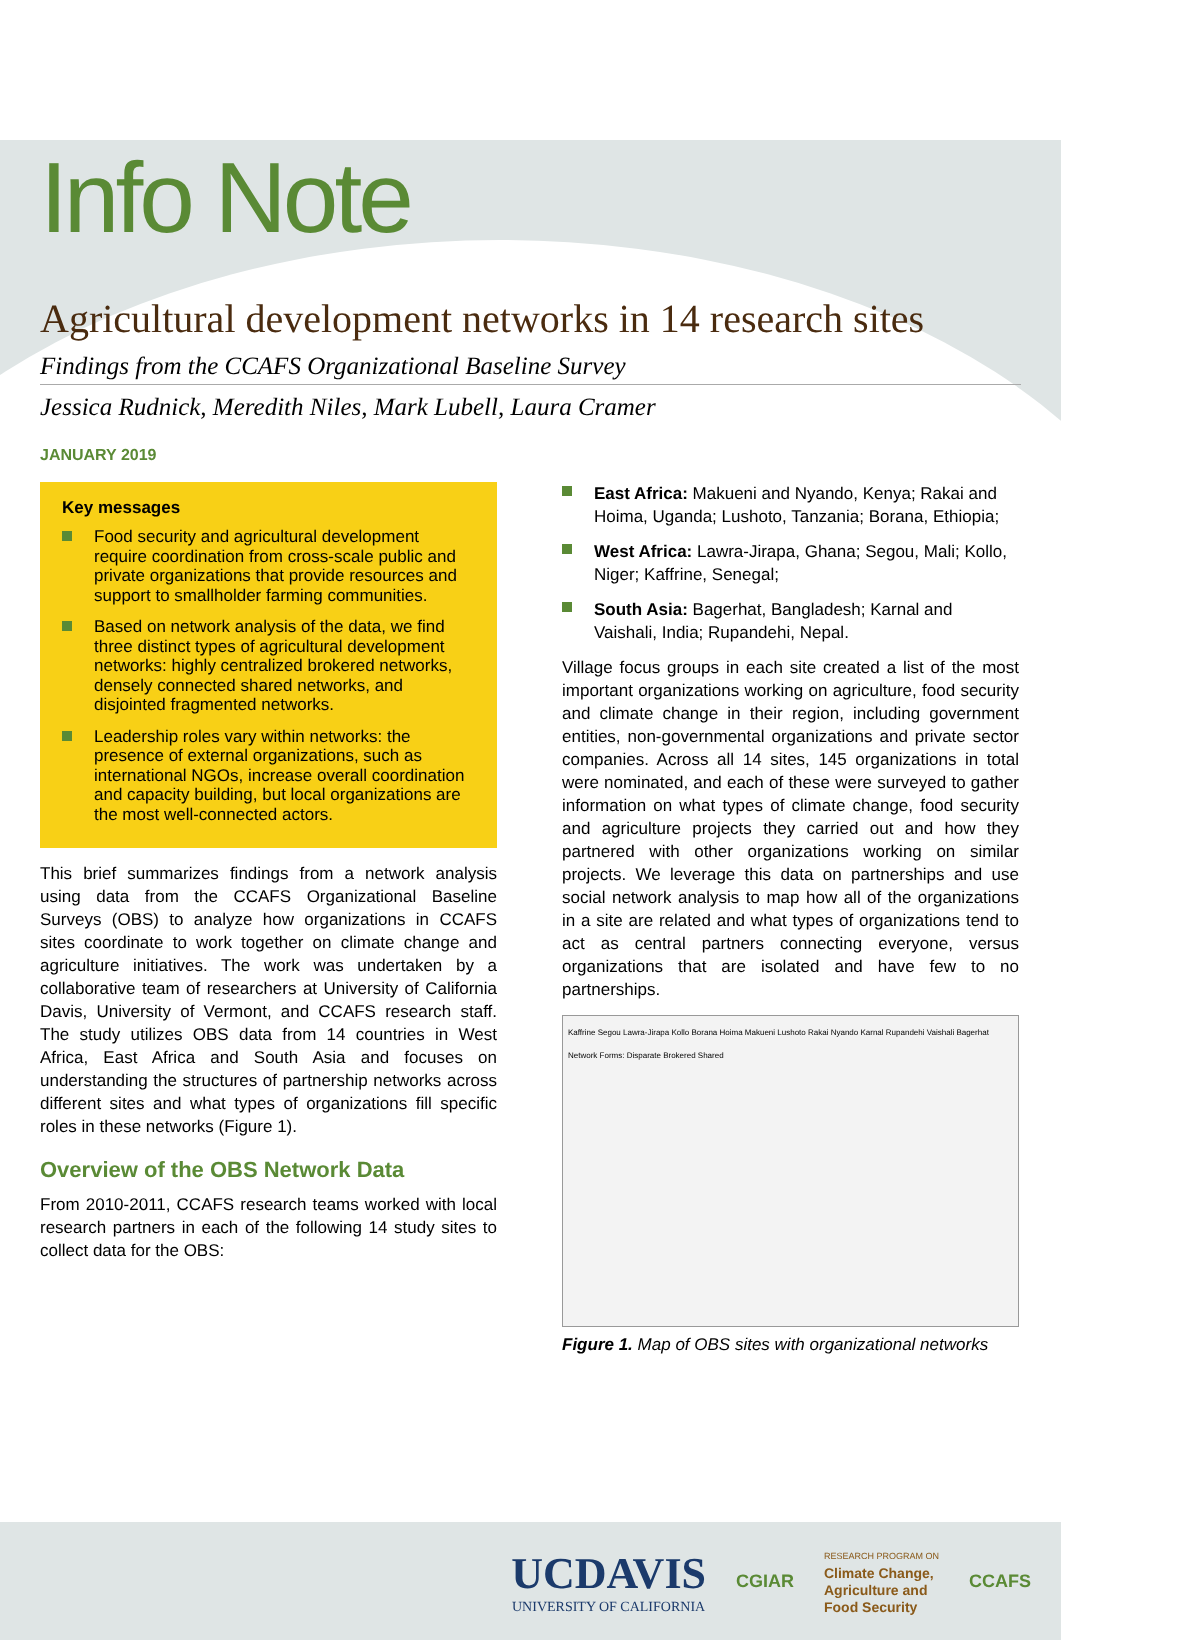Info Note
Agricultural development networks in 14 research sites
Findings from the CCAFS Organizational Baseline Survey
Jessica Rudnick, Meredith Niles, Mark Lubell, Laura Cramer
JANUARY 2019
Key messages
Food security and agricultural development require coordination from cross-scale public and private organizations that provide resources and support to smallholder farming communities.
Based on network analysis of the data, we find three distinct types of agricultural development networks: highly centralized brokered networks, densely connected shared networks, and disjointed fragmented networks.
Leadership roles vary within networks: the presence of external organizations, such as international NGOs, increase overall coordination and capacity building, but local organizations are the most well-connected actors.
This brief summarizes findings from a network analysis using data from the CCAFS Organizational Baseline Surveys (OBS) to analyze how organizations in CCAFS sites coordinate to work together on climate change and agriculture initiatives. The work was undertaken by a collaborative team of researchers at University of California Davis, University of Vermont, and CCAFS research staff. The study utilizes OBS data from 14 countries in West Africa, East Africa and South Asia and focuses on understanding the structures of partnership networks across different sites and what types of organizations fill specific roles in these networks (Figure 1).
Overview of the OBS Network Data
From 2010-2011, CCAFS research teams worked with local research partners in each of the following 14 study sites to collect data for the OBS:
East Africa: Makueni and Nyando, Kenya; Rakai and Hoima, Uganda; Lushoto, Tanzania; Borana, Ethiopia;
West Africa: Lawra-Jirapa, Ghana; Segou, Mali; Kollo, Niger; Kaffrine, Senegal;
South Asia: Bagerhat, Bangladesh; Karnal and Vaishali, India; Rupandehi, Nepal.
Village focus groups in each site created a list of the most important organizations working on agriculture, food security and climate change in their region, including government entities, non-governmental organizations and private sector companies. Across all 14 sites, 145 organizations in total were nominated, and each of these were surveyed to gather information on what types of climate change, food security and agriculture projects they carried out and how they partnered with other organizations working on similar projects. We leverage this data on partnerships and use social network analysis to map how all of the organizations in a site are related and what types of organizations tend to act as central partners connecting everyone, versus organizations that are isolated and have few to no partnerships.
Kaffrine Segou Lawra-Jirapa Kollo Borana Hoima Makueni Lushoto Rakai Nyando Karnal Rupandehi Vaishali Bagerhat
Network Forms: Disparate Brokered Shared
Figure 1. Map of OBS sites with organizational networks
UCDAVIS
UNIVERSITY OF CALIFORNIA
CGIAR
RESEARCH PROGRAM ON
Climate Change,
Agriculture and
Food Security
CCAFS